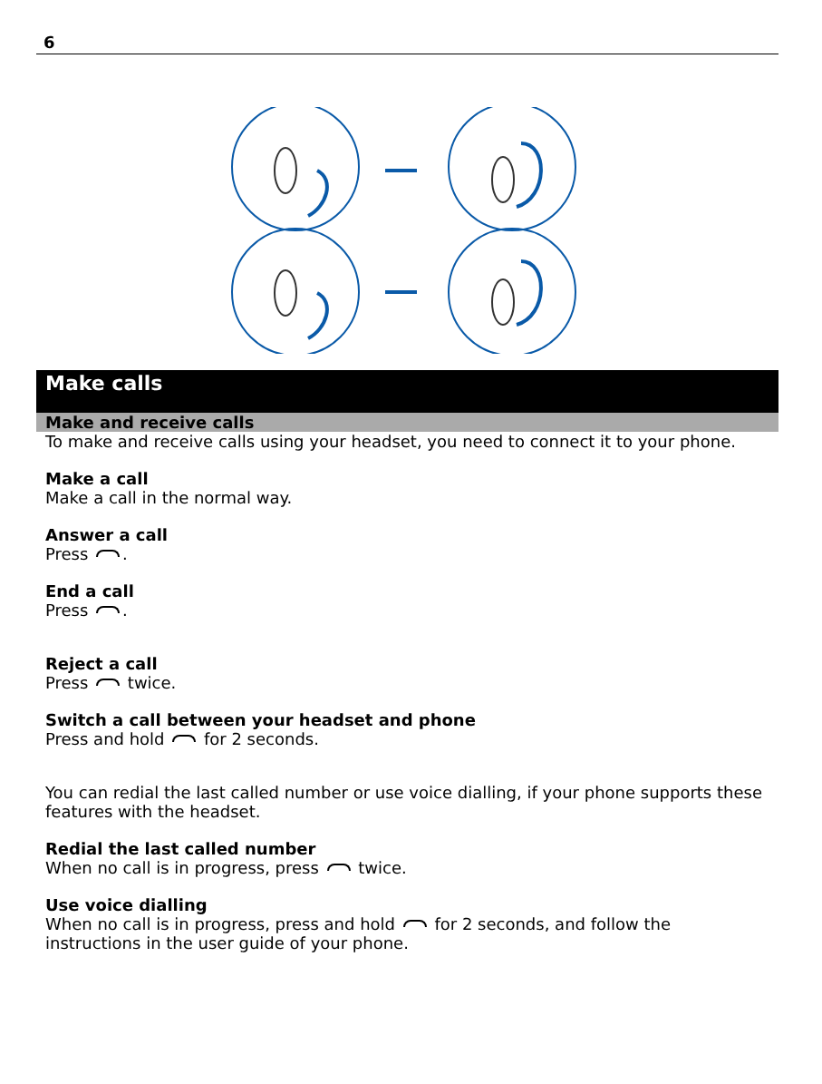6
Make calls
Make and receive calls
To make and receive calls using your headset, you need to connect it to your phone.
Make a call
Make a call in the normal way.
Answer a call
Press .
End a call
Press .
Reject a call
Press twice.
Switch a call between your headset and phone
Press and hold for 2 seconds.
You can redial the last called number or use voice dialling, if your phone supports these features with the headset.
Redial the last called number
When no call is in progress, press twice.
Use voice dialling
When no call is in progress, press and hold for 2 seconds, and follow the instructions in the user guide of your phone.